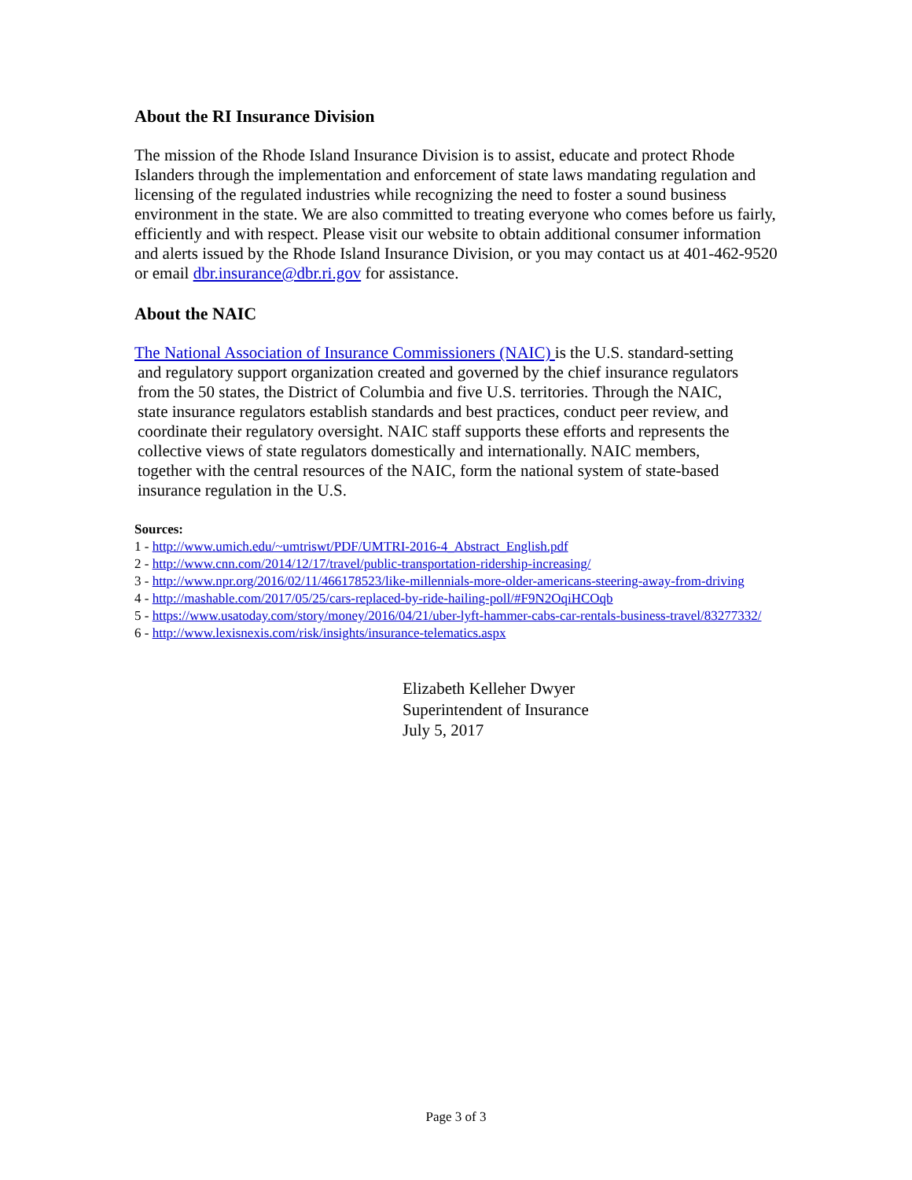About the RI Insurance Division
The mission of the Rhode Island Insurance Division is to assist, educate and protect Rhode Islanders through the implementation and enforcement of state laws mandating regulation and licensing of the regulated industries while recognizing the need to foster a sound business environment in the state. We are also committed to treating everyone who comes before us fairly, efficiently and with respect. Please visit our website to obtain additional consumer information and alerts issued by the Rhode Island Insurance Division, or you may contact us at 401-462-9520 or email dbr.insurance@dbr.ri.gov for assistance.
About the NAIC
The National Association of Insurance Commissioners (NAIC) is the U.S. standard-setting
and regulatory support organization created and governed by the chief insurance regulators
from the 50 states, the District of Columbia and five U.S. territories. Through the NAIC,
state insurance regulators establish standards and best practices, conduct peer review, and
coordinate their regulatory oversight. NAIC staff supports these efforts and represents the
collective views of state regulators domestically and internationally. NAIC members,
together with the central resources of the NAIC, form the national system of state-based
insurance regulation in the U.S.
Sources:
1 - http://www.umich.edu/~umtriswt/PDF/UMTRI-2016-4_Abstract_English.pdf
2 - http://www.cnn.com/2014/12/17/travel/public-transportation-ridership-increasing/
3 - http://www.npr.org/2016/02/11/466178523/like-millennials-more-older-americans-steering-away-from-driving
4 - http://mashable.com/2017/05/25/cars-replaced-by-ride-hailing-poll/#F9N2OqiHCOqb
5 - https://www.usatoday.com/story/money/2016/04/21/uber-lyft-hammer-cabs-car-rentals-business-travel/83277332/
6 - http://www.lexisnexis.com/risk/insights/insurance-telematics.aspx
Elizabeth Kelleher Dwyer
Superintendent of Insurance
July 5, 2017
Page 3 of 3